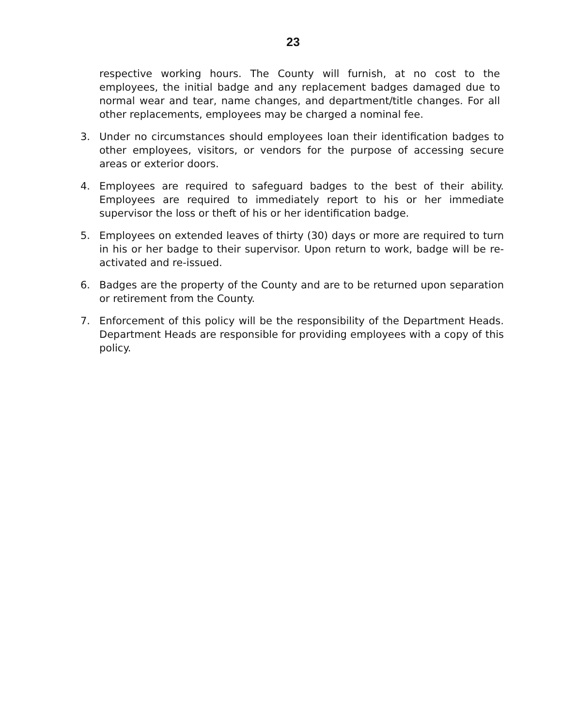23
respective working hours. The County will furnish, at no cost to the employees, the initial badge and any replacement badges damaged due to normal wear and tear, name changes, and department/title changes. For all other replacements, employees may be charged a nominal fee.
3. Under no circumstances should employees loan their identification badges to other employees, visitors, or vendors for the purpose of accessing secure areas or exterior doors.
4. Employees are required to safeguard badges to the best of their ability. Employees are required to immediately report to his or her immediate supervisor the loss or theft of his or her identification badge.
5. Employees on extended leaves of thirty (30) days or more are required to turn in his or her badge to their supervisor. Upon return to work, badge will be re-activated and re-issued.
6. Badges are the property of the County and are to be returned upon separation or retirement from the County.
7. Enforcement of this policy will be the responsibility of the Department Heads. Department Heads are responsible for providing employees with a copy of this policy.